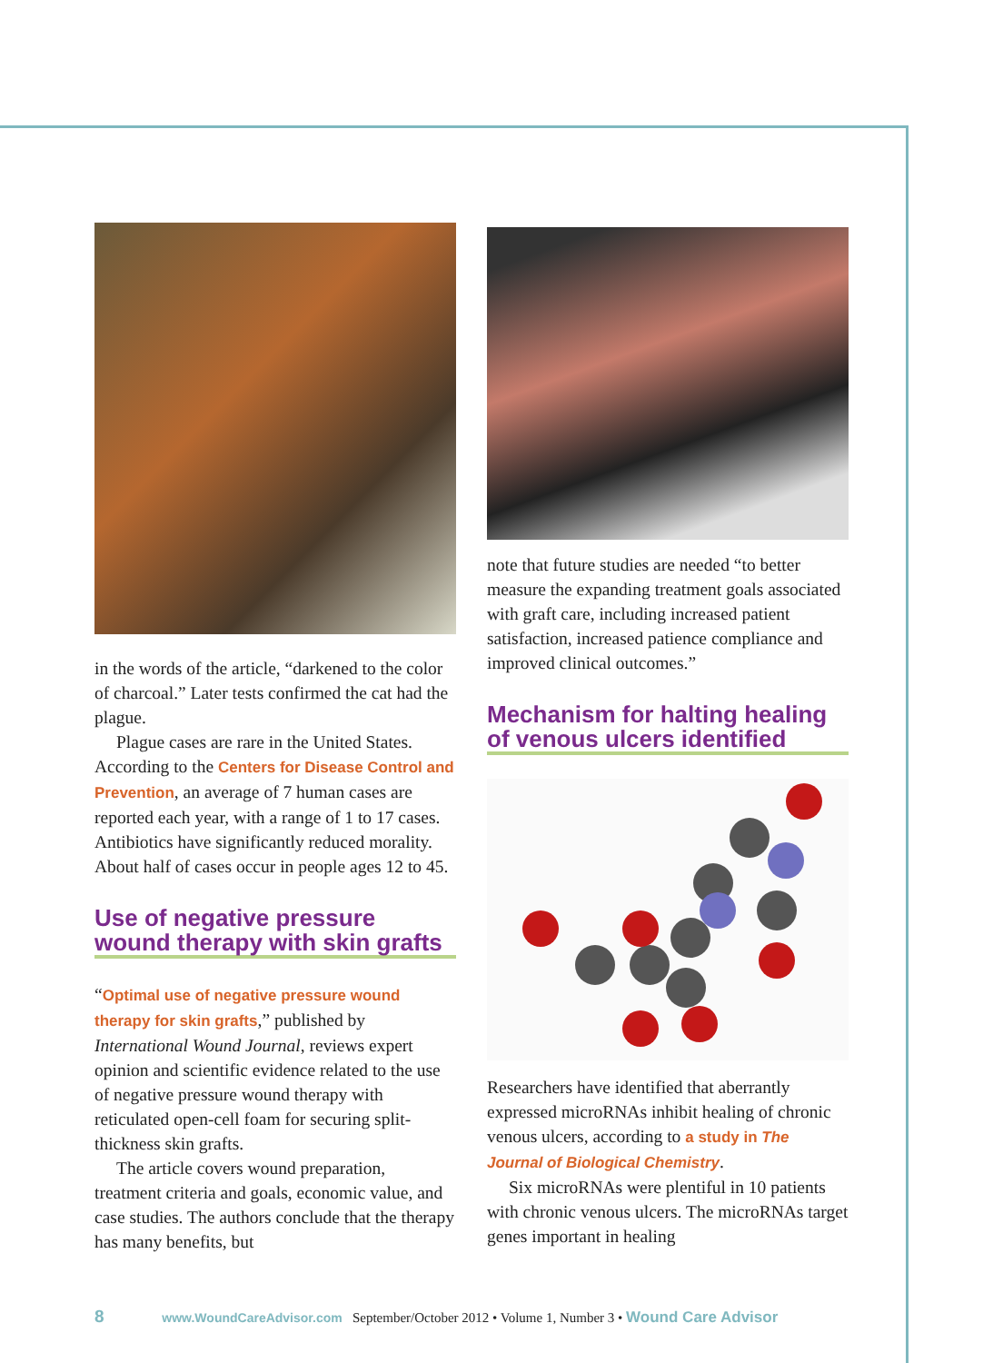in the words of the article, “darkened to the color of charcoal.” Later tests confirmed the cat had the plague.
Plague cases are rare in the United States. According to the Centers for Disease Control and Prevention, an average of 7 human cases are reported each year, with a range of 1 to 17 cases. Antibiotics have significantly reduced morality. About half of cases occur in people ages 12 to 45.
Use of negative pressure wound therapy with skin grafts
“Optimal use of negative pressure wound therapy for skin grafts,” published by International Wound Journal, reviews expert opinion and scientific evidence related to the use of negative pressure wound therapy with reticulated open-cell foam for securing split-thickness skin grafts.
The article covers wound preparation, treatment criteria and goals, economic value, and case studies. The authors conclude that the therapy has many benefits, but
note that future studies are needed “to better measure the expanding treatment goals associated with graft care, including increased patient satisfaction, increased patience compliance and improved clinical outcomes.”
Mechanism for halting healing of venous ulcers identified
Researchers have identified that aberrantly expressed microRNAs inhibit healing of chronic venous ulcers, according to a study in The Journal of Biological Chemistry.
Six microRNAs were plentiful in 10 patients with chronic venous ulcers. The microRNAs target genes important in healing
8 www.WoundCareAdvisor.com September/October 2012 • Volume 1, Number 3 • Wound Care Advisor